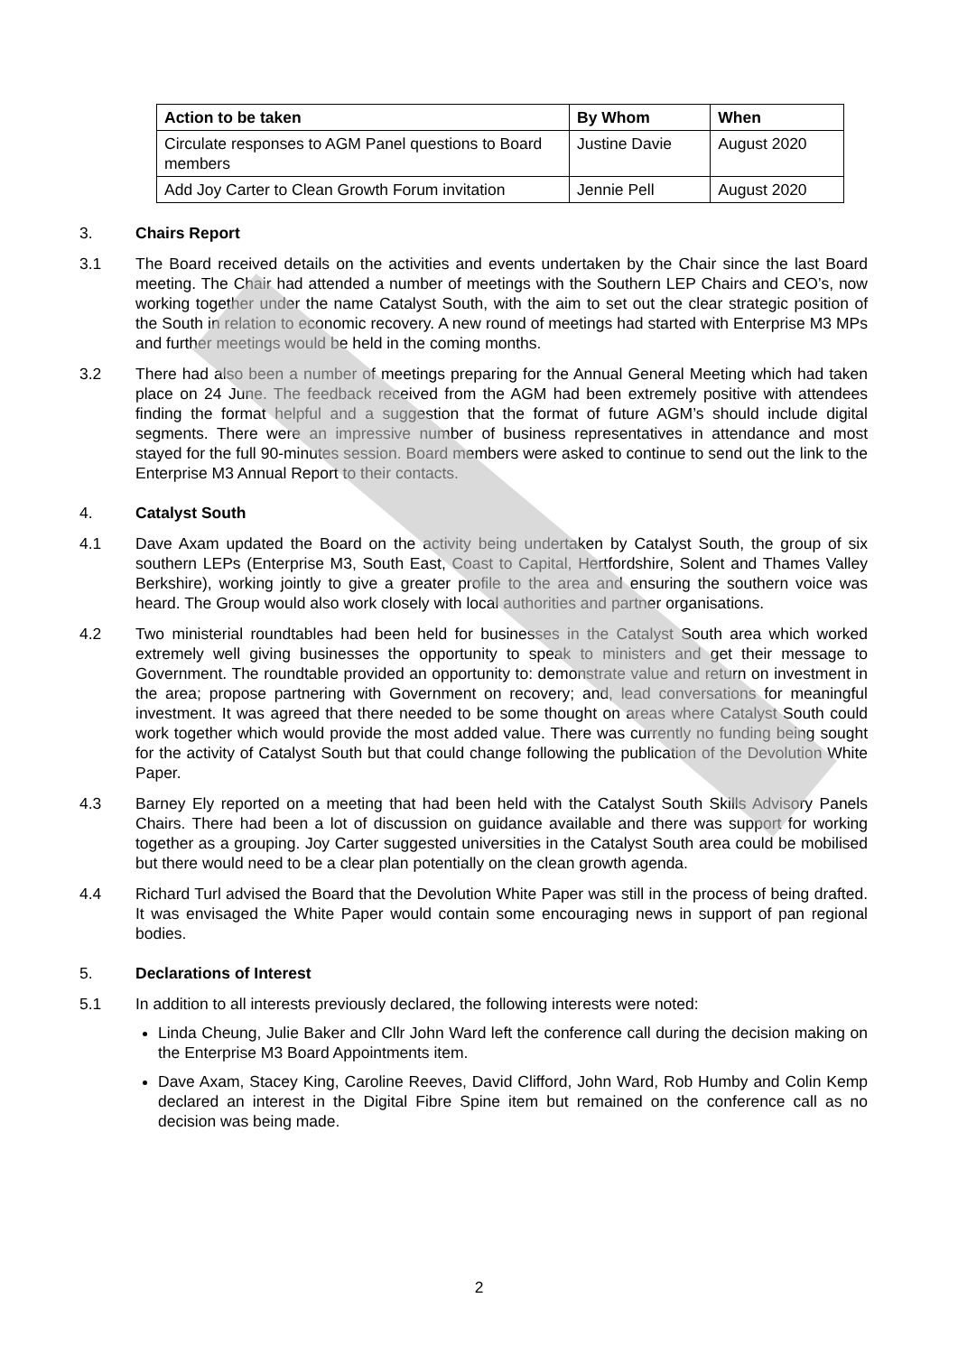| Action to be taken | By Whom | When |
| --- | --- | --- |
| Circulate responses to AGM Panel questions to Board members | Justine Davie | August 2020 |
| Add Joy Carter to Clean Growth Forum invitation | Jennie Pell | August 2020 |
3. Chairs Report
3.1 The Board received details on the activities and events undertaken by the Chair since the last Board meeting. The Chair had attended a number of meetings with the Southern LEP Chairs and CEO’s, now working together under the name Catalyst South, with the aim to set out the clear strategic position of the South in relation to economic recovery. A new round of meetings had started with Enterprise M3 MPs and further meetings would be held in the coming months.
3.2 There had also been a number of meetings preparing for the Annual General Meeting which had taken place on 24 June. The feedback received from the AGM had been extremely positive with attendees finding the format helpful and a suggestion that the format of future AGM’s should include digital segments. There were an impressive number of business representatives in attendance and most stayed for the full 90-minutes session. Board members were asked to continue to send out the link to the Enterprise M3 Annual Report to their contacts.
4. Catalyst South
4.1 Dave Axam updated the Board on the activity being undertaken by Catalyst South, the group of six southern LEPs (Enterprise M3, South East, Coast to Capital, Hertfordshire, Solent and Thames Valley Berkshire), working jointly to give a greater profile to the area and ensuring the southern voice was heard. The Group would also work closely with local authorities and partner organisations.
4.2 Two ministerial roundtables had been held for businesses in the Catalyst South area which worked extremely well giving businesses the opportunity to speak to ministers and get their message to Government. The roundtable provided an opportunity to: demonstrate value and return on investment in the area; propose partnering with Government on recovery; and, lead conversations for meaningful investment. It was agreed that there needed to be some thought on areas where Catalyst South could work together which would provide the most added value. There was currently no funding being sought for the activity of Catalyst South but that could change following the publication of the Devolution White Paper.
4.3 Barney Ely reported on a meeting that had been held with the Catalyst South Skills Advisory Panels Chairs. There had been a lot of discussion on guidance available and there was support for working together as a grouping. Joy Carter suggested universities in the Catalyst South area could be mobilised but there would need to be a clear plan potentially on the clean growth agenda.
4.4 Richard Turl advised the Board that the Devolution White Paper was still in the process of being drafted. It was envisaged the White Paper would contain some encouraging news in support of pan regional bodies.
5. Declarations of Interest
5.1 In addition to all interests previously declared, the following interests were noted:
Linda Cheung, Julie Baker and Cllr John Ward left the conference call during the decision making on the Enterprise M3 Board Appointments item.
Dave Axam, Stacey King, Caroline Reeves, David Clifford, John Ward, Rob Humby and Colin Kemp declared an interest in the Digital Fibre Spine item but remained on the conference call as no decision was being made.
2